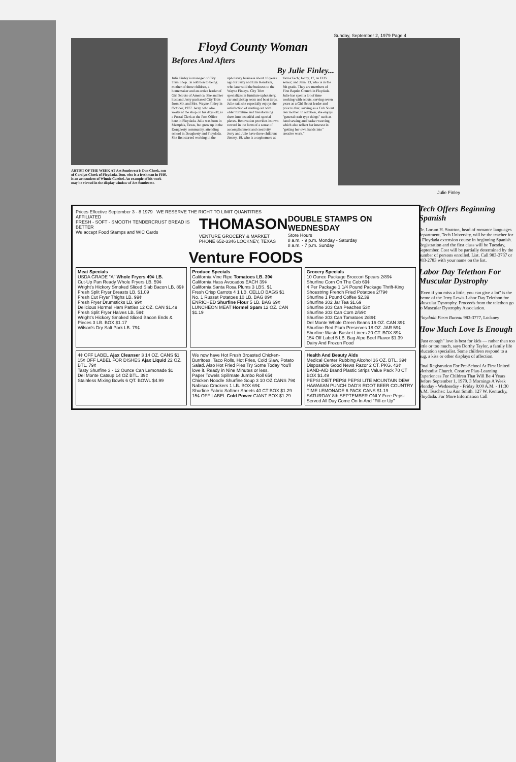Sunday, September 2, 1979 Page 4
ARTIST OF THE WEEK AT Art Southwest is Don Cheek, son of Carolyn Cheek of Floydada. Don, who is a freshman in FHS, is an art student of Winnie Carthel. An example of his work may be viewed in the display window of Art Southwest.
Floyd County Woman
Befores And Afters
By Julie Finley...
Julie Finley is manager of City Trim Shop...in addition to being mother of three children, a homemaker and an active leader of Girl Scouts of America. She and her husband Jerry puchased City Trim from Mr. and Mrs. Wayne Finley in October, 1977. Jerry, who also works at the shop on his days off, is a Postal Clerk at the Post Office here in Floydada. Julie was born in Memphis, Texas, but grew up in the Dougherty community, attending school in Dougherty and Floydada. She first started working in the upholstery business about 18 years ago for Jerry and Lila Kendrick, who later sold the business to the Wayne Finleys. City Trim specializes in furniture upholstery, car and pickup seats and boat tarps. Julie said she especially enjoys the satisfaction of starting out with older furniture and transforming them into beautiful and special pieces. Renovation provides its own reward in the form of a sense of accomplishment and creativity. Jerry and Julie have three children: Jimmy, 19, who is a sophomore at Texas Tech; Jonny, 17, an FHS senior; and Jana, 13, who is in the 8th grade. They are members of First Baptist Church in Floydada. Julie has spent a lot of time working with scouts, serving seven years as a Girl Scout leader and prior to that, serving as a Cub Scout den mother. In addition, she enjoys "general craft type things" such as hand sewing and basket weaving, which also reflect her interest in "getting her own hands into" creative work."
Julie Finley
Prices Effective September 3 - 8 1979 WE RESERVE THE RIGHT TO LIMIT QUANTITIES
AFFILIATED
FRESH - SOFT - SMOOTH TENDERCRUST BREAD IS BETTER
We accept Food Stamps and WIC Cards
THOMASON
VENTURE GROCERY & MARKET
PHONE 652-3346 LOCKNEY, TEXAS
DOUBLE STAMPS ON WEDNESDAY
Store Hours
8 a.m. - 9 p.m. Monday - Saturday
8 a.m. - 7 p.m. Sunday
Venture FOODS
Meat Specials
USDA GRADE "A" Whole Fryers 49¢ LB.
Cut-Up Pan Ready Whole Fryers LB. 59¢
Wright's Hickory Smoked Sliced Slab Bacon LB. 89¢
Fresh Split Fryer Breasts LB. $1.09
Fresh Cut Fryer Thighs LB. 99¢
Fresh Fryer Drumsticks LB. 99¢
Delicious Hormel Ham Patties 12 OZ. CAN $1.49
Fresh Split Fryer Halves LB. 59¢
Wright's Hickory Smoked Sliced Bacon Ends & Pieces 3 LB. BOX $1.17
Wilson's Dry Salt Pork LB. 79¢
Produce Specials
California Vine Ripe Tomatoes LB. 39¢
California Hass Avocados EACH 39¢
California Santa Rosa Plums 3 LBS. $1
Fresh Crisp Carrots 4 1 LB. CELLO BAGS $1
No. 1 Russet Potatoes 10 LB. BAG 89¢
ENRICHED Shurfine Flour 5 LB. BAG 69¢
LUNCHEON MEAT Hormel Spam 12 OZ. CAN $1.19
Grocery Specials
10 Ounce Package Broccori Spears 2/89¢
Shurfine Corn On The Cob 69¢
4 Per Package 1 1/4 Pound Package Thrift-King Shoestring French Fried Potatoes 2/79¢
Shurfine 1 Pound Coffee $2.39
Shurfine 302 Jar Tea $1.69
Shurfine 303 Can Peaches 53¢
Shurfine 303 Can Corn 2/69¢
Shurfine 303 Can Tomatoes 2/89¢
Del Monte Whole Green Beans 16 OZ. CAN 39¢
Shurfine Red Plum Preserves 18 OZ. JAR 59¢
Shurfine Waste Basket Liners 20 CT. BOX 89¢
15¢ Off Label 5 LB. Bag Alpo Beef Flavor $1.39
Dairy And Frozen Food
4¢ OFF LABEL Ajax Cleanser 3 14 OZ. CANS $1
15¢ OFF LABEL FOR DISHES Ajax Liquid 22 OZ. BTL. 79¢
Tasty Shurfine 3 - 12 Ounce Can Lemonade $1
Del Monte Catsup 14 OZ BTL. 39¢
Stainless Mixing Bowls 6 QT. BOWL $4.99
We now have Hot Fresh Broasted Chicken-Burritoes, Taco Rolls, Hot Fries, Cold Slaw, Potato Salad. Also Hot Fried Pies Try Some Today You'll love it. Ready in Nine Minutes or less.
Paper Towels Spillmate Jumbo Roll 65¢
Chicken Noodle Shurfine Soup 3 10 OZ CANS 79¢
Nabisco Crackers 1 LB. BOX 69¢
Shurfine Fabric Softner Sheets 40 CT BOX $1.29
15¢ OFF LABEL Cold Power GIANT BOX $1.29
Health And Beauty Aids
Medical Center Rubbing Alcohol 16 OZ. BTL. 39¢
Disposable Good News Razor 2 CT. PKG. 43¢
BAND-AID Brand Plastic Strips Value Pack 70 CT BOX $1.49
PEPSI DIET PEPSI PEPSI LITE MOUNTAIN DEW HAWAIIAN PUNCH DAD'S ROOT BEER COUNTRY TIME LEMONADE 6 PACK CANS $1.19
SATURDAY 8th SEPTEMBER ONLY Free Pepsi Served All Day Come On In And "Fill-er Up"
Tech Offers Beginning Spanish
Dr. Lorum H. Stratton, head of romance languages department, Tech University, will be the teacher for a Floydada extension course in beginning Spanish. Registration and the first class will be Tuesday, September. Cost will be partially determined by the number of persons enrolled. List. Call 983-3737 or 983-2783 with your name on the list.
Labor Day Telethon For Muscular Dystrophy
"Even if you miss a little, you can give a lot" is the theme of the Jerry Lewis Labor Day Telethon for Muscular Dystrophy. Proceeds from the telethon go to Muscular Dystrophy Association.
Floydada Farm Bureau 983-3777, Lockney
How Much Love Is Enough
"Just enough" love is best for kids — rather than too little or too much, says Dorthy Taylor, a family life education specialist. Some children respond to a hug, a kiss or other displays of affection.
Final Registration For Pre-School At First United Methodist Church. Creative Play-Learning Experiences For Children That Will Be 4 Years Before September 1, 1979. 3 Mornings A Week Monday - Wednesday - Friday 9:00 A.M. - 11:30 A.M. Teacher: Lu Ann Smith. 127 W. Kentucky, Floydada. For More Information Call